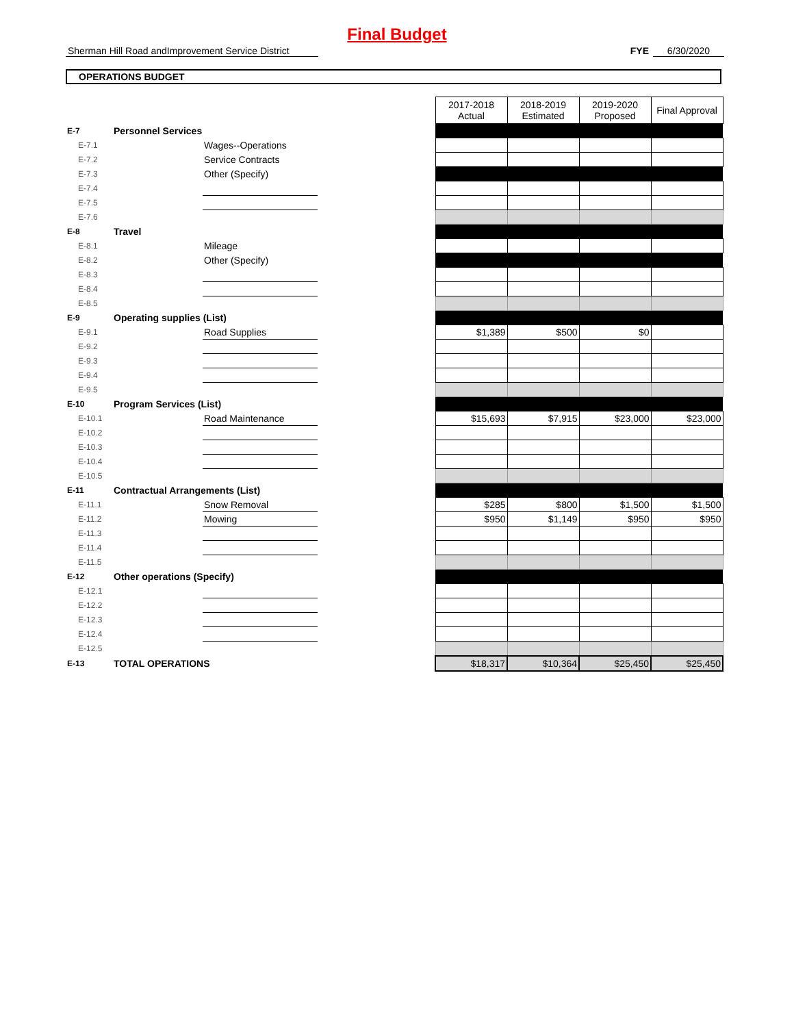Final Budget
Sherman Hill Road andImprovement Service District
FYE 6/30/2020
OPERATIONS BUDGET
| | | | | 2017-2018 Actual | 2018-2019 Estimated | 2019-2020 Proposed | Final Approval |
| E-7 | Personnel Services | | | | | | |
| E-7.1 | | Wages--Operations | | | | | |
| E-7.2 | | Service Contracts | | | | | |
| E-7.3 | | Other (Specify) | | | | | |
| E-7.4 | | | | | | | |
| E-7.5 | | | | | | | |
| E-7.6 | | | | | | | |
| E-8 | Travel | | | | | | |
| E-8.1 | | Mileage | | | | | |
| E-8.2 | | Other (Specify) | | | | | |
| E-8.3 | | | | | | | |
| E-8.4 | | | | | | | |
| E-8.5 | | | | | | | |
| E-9 | Operating supplies (List) | | | | | | |
| E-9.1 | | Road Supplies | | $1,389 | $500 | $0 | |
| E-9.2 | | | | | | | |
| E-9.3 | | | | | | | |
| E-9.4 | | | | | | | |
| E-9.5 | | | | | | | |
| E-10 | Program Services (List) | | | | | | |
| E-10.1 | | Road Maintenance | | $15,693 | $7,915 | $23,000 | $23,000 |
| E-10.2 | | | | | | | |
| E-10.3 | | | | | | | |
| E-10.4 | | | | | | | |
| E-10.5 | | | | | | | |
| E-11 | Contractual Arrangements (List) | | | | | | |
| E-11.1 | | Snow Removal | | $285 | $800 | $1,500 | $1,500 |
| E-11.2 | | Mowing | | $950 | $1,149 | $950 | $950 |
| E-11.3 | | | | | | | |
| E-11.4 | | | | | | | |
| E-11.5 | | | | | | | |
| E-12 | Other operations (Specify) | | | | | | |
| E-12.1 | | | | | | | |
| E-12.2 | | | | | | | |
| E-12.3 | | | | | | | |
| E-12.4 | | | | | | | |
| E-12.5 | | | | | | | |
| E-13 | TOTAL OPERATIONS | | | $18,317 | $10,364 | $25,450 | $25,450 |